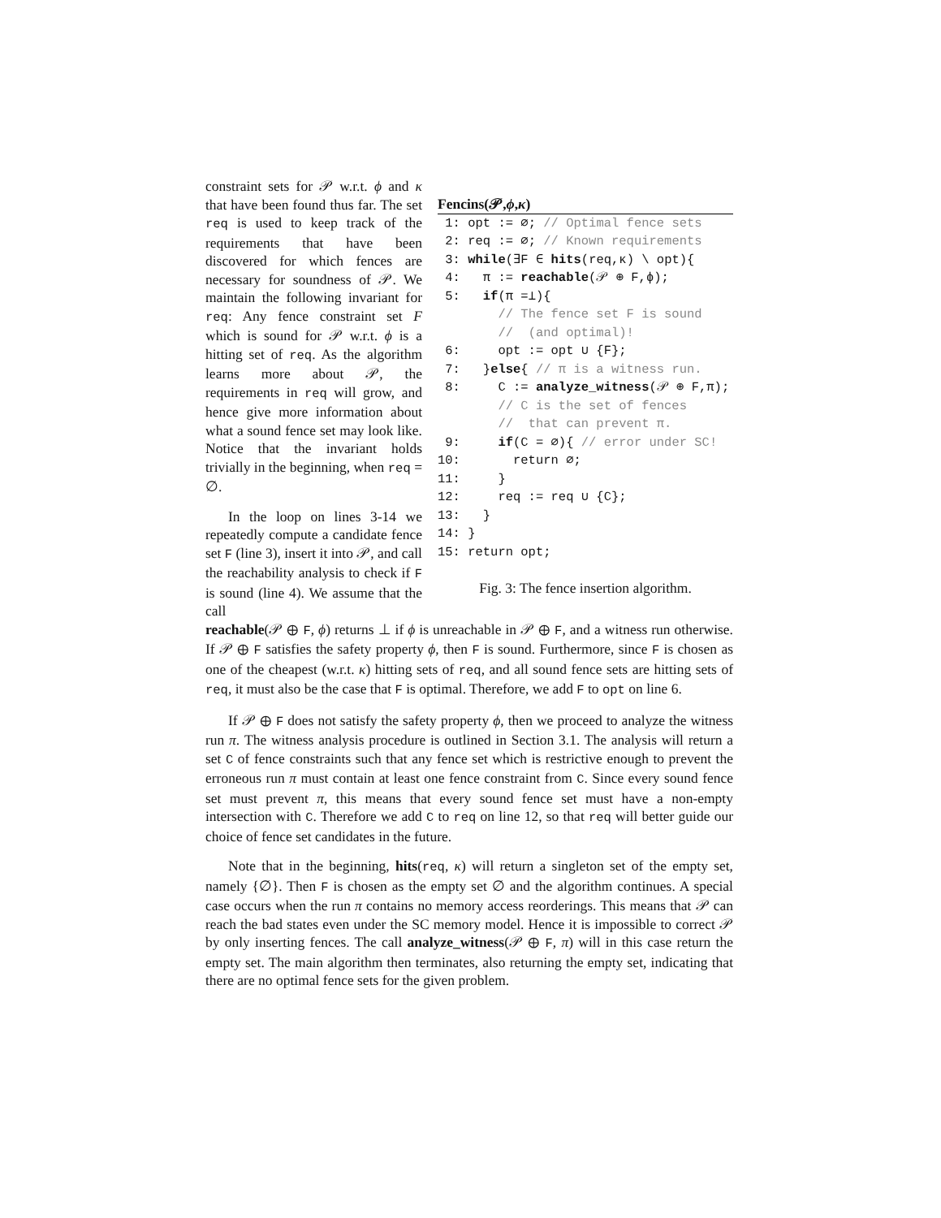constraint sets for 𝒫 w.r.t. ϕ and κ that have been found thus far. The set req is used to keep track of the requirements that have been discovered for which fences are necessary for soundness of 𝒫. We maintain the following invariant for req: Any fence constraint set F which is sound for 𝒫 w.r.t. ϕ is a hitting set of req. As the algorithm learns more about 𝒫, the requirements in req will grow, and hence give more information about what a sound fence set may look like. Notice that the invariant holds trivially in the beginning, when req = ∅.
In the loop on lines 3-14 we repeatedly compute a candidate fence set F (line 3), insert it into 𝒫, and call the reachability analysis to check if F is sound (line 4). We assume that the call
Fencins(𝒫,ϕ,κ)
1: opt := ∅; // Optimal fence sets 2: req := ∅; // Known requirements 3: while(∃F ∈ hits(req,κ) \ opt){ 4: π := reachable(𝒫 ⊕ F,ϕ); 5: if(π =⊥){ // The fence set F is sound // (and optimal)! 6: opt := opt ∪ {F}; 7: }else{ // π is a witness run. 8: C := analyze_witness(𝒫 ⊕ F,π); // C is the set of fences // that can prevent π. 9: if(C = ∅){ // error under SC! 10: return ∅; 11: } 12: req := req ∪ {C}; 13: } 14: } 15: return opt;
Fig. 3: The fence insertion algorithm.
reachable(𝒫 ⊕ F, ϕ) returns ⊥ if ϕ is unreachable in 𝒫 ⊕ F, and a witness run otherwise. If 𝒫 ⊕ F satisfies the safety property ϕ, then F is sound. Furthermore, since F is chosen as one of the cheapest (w.r.t. κ) hitting sets of req, and all sound fence sets are hitting sets of req, it must also be the case that F is optimal. Therefore, we add F to opt on line 6.
If 𝒫 ⊕ F does not satisfy the safety property ϕ, then we proceed to analyze the witness run π. The witness analysis procedure is outlined in Section 3.1. The analysis will return a set C of fence constraints such that any fence set which is restrictive enough to prevent the erroneous run π must contain at least one fence constraint from C. Since every sound fence set must prevent π, this means that every sound fence set must have a non-empty intersection with C. Therefore we add C to req on line 12, so that req will better guide our choice of fence set candidates in the future.
Note that in the beginning, hits(req, κ) will return a singleton set of the empty set, namely {∅}. Then F is chosen as the empty set ∅ and the algorithm continues. A special case occurs when the run π contains no memory access reorderings. This means that 𝒫 can reach the bad states even under the SC memory model. Hence it is impossible to correct 𝒫 by only inserting fences. The call analyze_witness(𝒫 ⊕ F, π) will in this case return the empty set. The main algorithm then terminates, also returning the empty set, indicating that there are no optimal fence sets for the given problem.